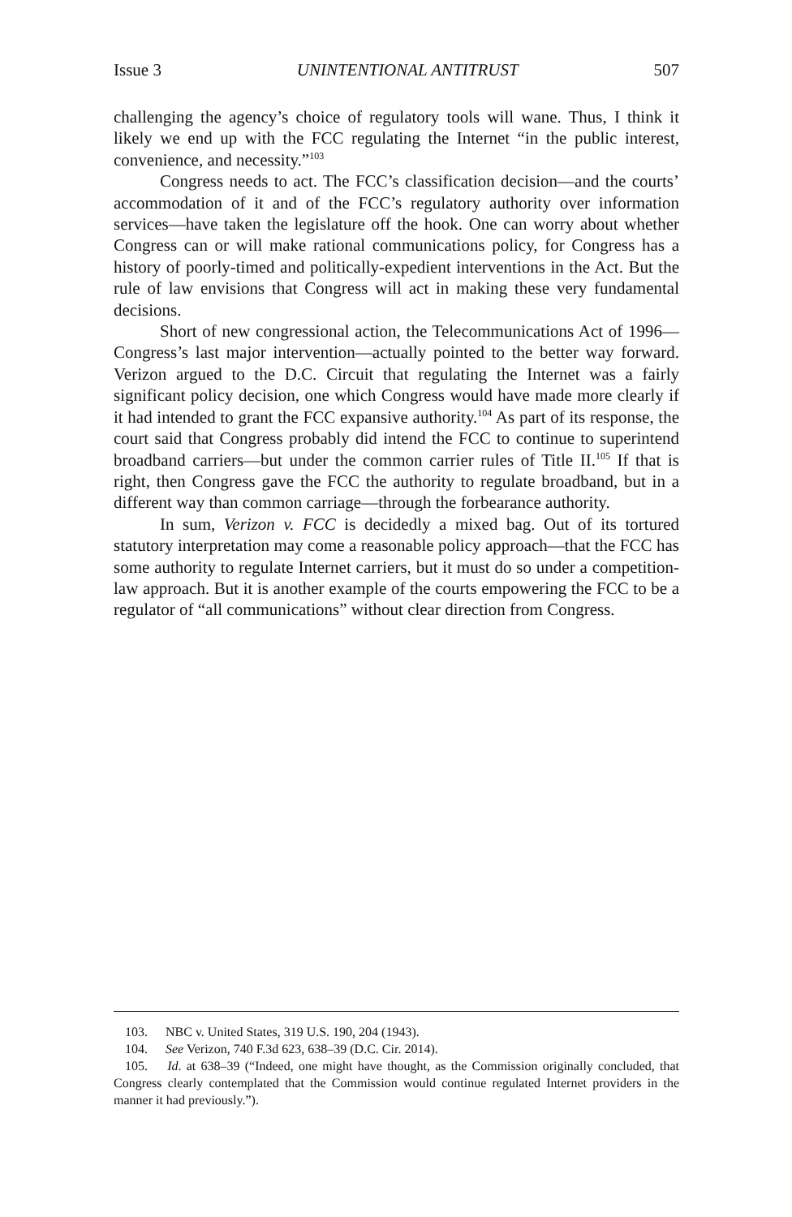Issue 3 UNINTENTIONAL ANTITRUST 507
challenging the agency’s choice of regulatory tools will wane. Thus, I think it likely we end up with the FCC regulating the Internet “in the public interest, convenience, and necessity.”<sup>103</sup>
Congress needs to act. The FCC’s classification decision—and the courts’ accommodation of it and of the FCC’s regulatory authority over information services—have taken the legislature off the hook. One can worry about whether Congress can or will make rational communications policy, for Congress has a history of poorly-timed and politically-expedient interventions in the Act. But the rule of law envisions that Congress will act in making these very fundamental decisions.
Short of new congressional action, the Telecommunications Act of 1996—Congress’s last major intervention—actually pointed to the better way forward. Verizon argued to the D.C. Circuit that regulating the Internet was a fairly significant policy decision, one which Congress would have made more clearly if it had intended to grant the FCC expansive authority.<sup>104</sup> As part of its response, the court said that Congress probably did intend the FCC to continue to superintend broadband carriers—but under the common carrier rules of Title II.<sup>105</sup> If that is right, then Congress gave the FCC the authority to regulate broadband, but in a different way than common carriage—through the forbearance authority.
In sum, Verizon v. FCC is decidedly a mixed bag. Out of its tortured statutory interpretation may come a reasonable policy approach—that the FCC has some authority to regulate Internet carriers, but it must do so under a competition-law approach. But it is another example of the courts empowering the FCC to be a regulator of “all communications” without clear direction from Congress.
103. NBC v. United States, 319 U.S. 190, 204 (1943).
104. See Verizon, 740 F.3d 623, 638–39 (D.C. Cir. 2014).
105. Id. at 638–39 (“Indeed, one might have thought, as the Commission originally concluded, that Congress clearly contemplated that the Commission would continue regulated Internet providers in the manner it had previously.”).